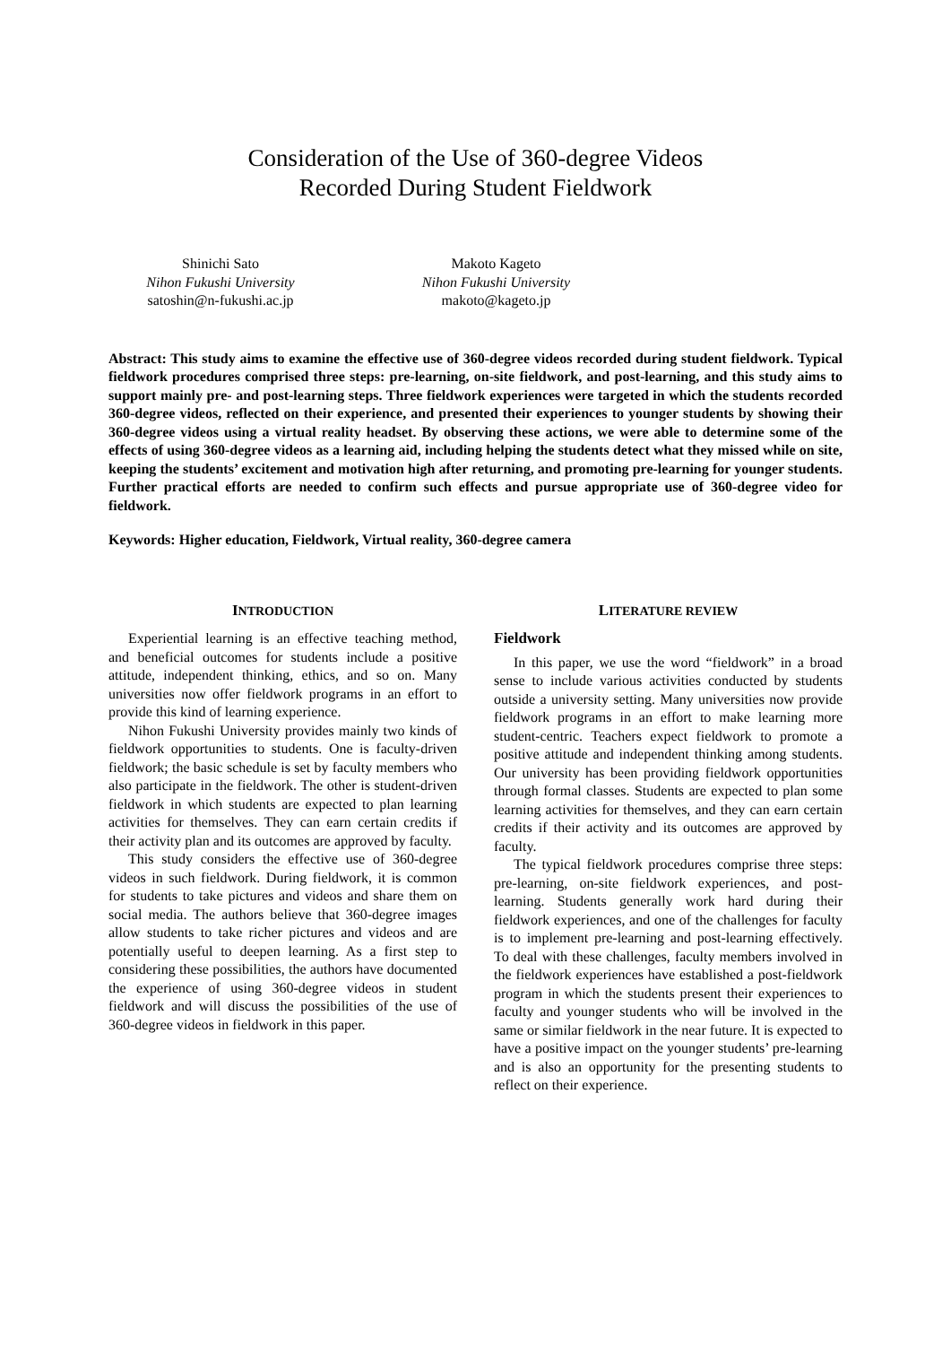Consideration of the Use of 360-degree Videos
Recorded During Student Fieldwork
Shinichi Sato
Nihon Fukushi University
satoshin@n-fukushi.ac.jp
Makoto Kageto
Nihon Fukushi University
makoto@kageto.jp
Abstract: This study aims to examine the effective use of 360-degree videos recorded during student fieldwork. Typical fieldwork procedures comprised three steps: pre-learning, on-site fieldwork, and post-learning, and this study aims to support mainly pre- and post-learning steps. Three fieldwork experiences were targeted in which the students recorded 360-degree videos, reflected on their experience, and presented their experiences to younger students by showing their 360-degree videos using a virtual reality headset. By observing these actions, we were able to determine some of the effects of using 360-degree videos as a learning aid, including helping the students detect what they missed while on site, keeping the students’ excitement and motivation high after returning, and promoting pre-learning for younger students. Further practical efforts are needed to confirm such effects and pursue appropriate use of 360-degree video for fieldwork.
Keywords: Higher education, Fieldwork, Virtual reality, 360-degree camera
INTRODUCTION
Experiential learning is an effective teaching method, and beneficial outcomes for students include a positive attitude, independent thinking, ethics, and so on. Many universities now offer fieldwork programs in an effort to provide this kind of learning experience.
Nihon Fukushi University provides mainly two kinds of fieldwork opportunities to students. One is faculty-driven fieldwork; the basic schedule is set by faculty members who also participate in the fieldwork. The other is student-driven fieldwork in which students are expected to plan learning activities for themselves. They can earn certain credits if their activity plan and its outcomes are approved by faculty.
This study considers the effective use of 360-degree videos in such fieldwork. During fieldwork, it is common for students to take pictures and videos and share them on social media. The authors believe that 360-degree images allow students to take richer pictures and videos and are potentially useful to deepen learning. As a first step to considering these possibilities, the authors have documented the experience of using 360-degree videos in student fieldwork and will discuss the possibilities of the use of 360-degree videos in fieldwork in this paper.
LITERATURE REVIEW
Fieldwork
In this paper, we use the word “fieldwork” in a broad sense to include various activities conducted by students outside a university setting. Many universities now provide fieldwork programs in an effort to make learning more student-centric. Teachers expect fieldwork to promote a positive attitude and independent thinking among students. Our university has been providing fieldwork opportunities through formal classes. Students are expected to plan some learning activities for themselves, and they can earn certain credits if their activity and its outcomes are approved by faculty.
The typical fieldwork procedures comprise three steps: pre-learning, on-site fieldwork experiences, and post-learning. Students generally work hard during their fieldwork experiences, and one of the challenges for faculty is to implement pre-learning and post-learning effectively. To deal with these challenges, faculty members involved in the fieldwork experiences have established a post-fieldwork program in which the students present their experiences to faculty and younger students who will be involved in the same or similar fieldwork in the near future. It is expected to have a positive impact on the younger students’ pre-learning and is also an opportunity for the presenting students to reflect on their experience.